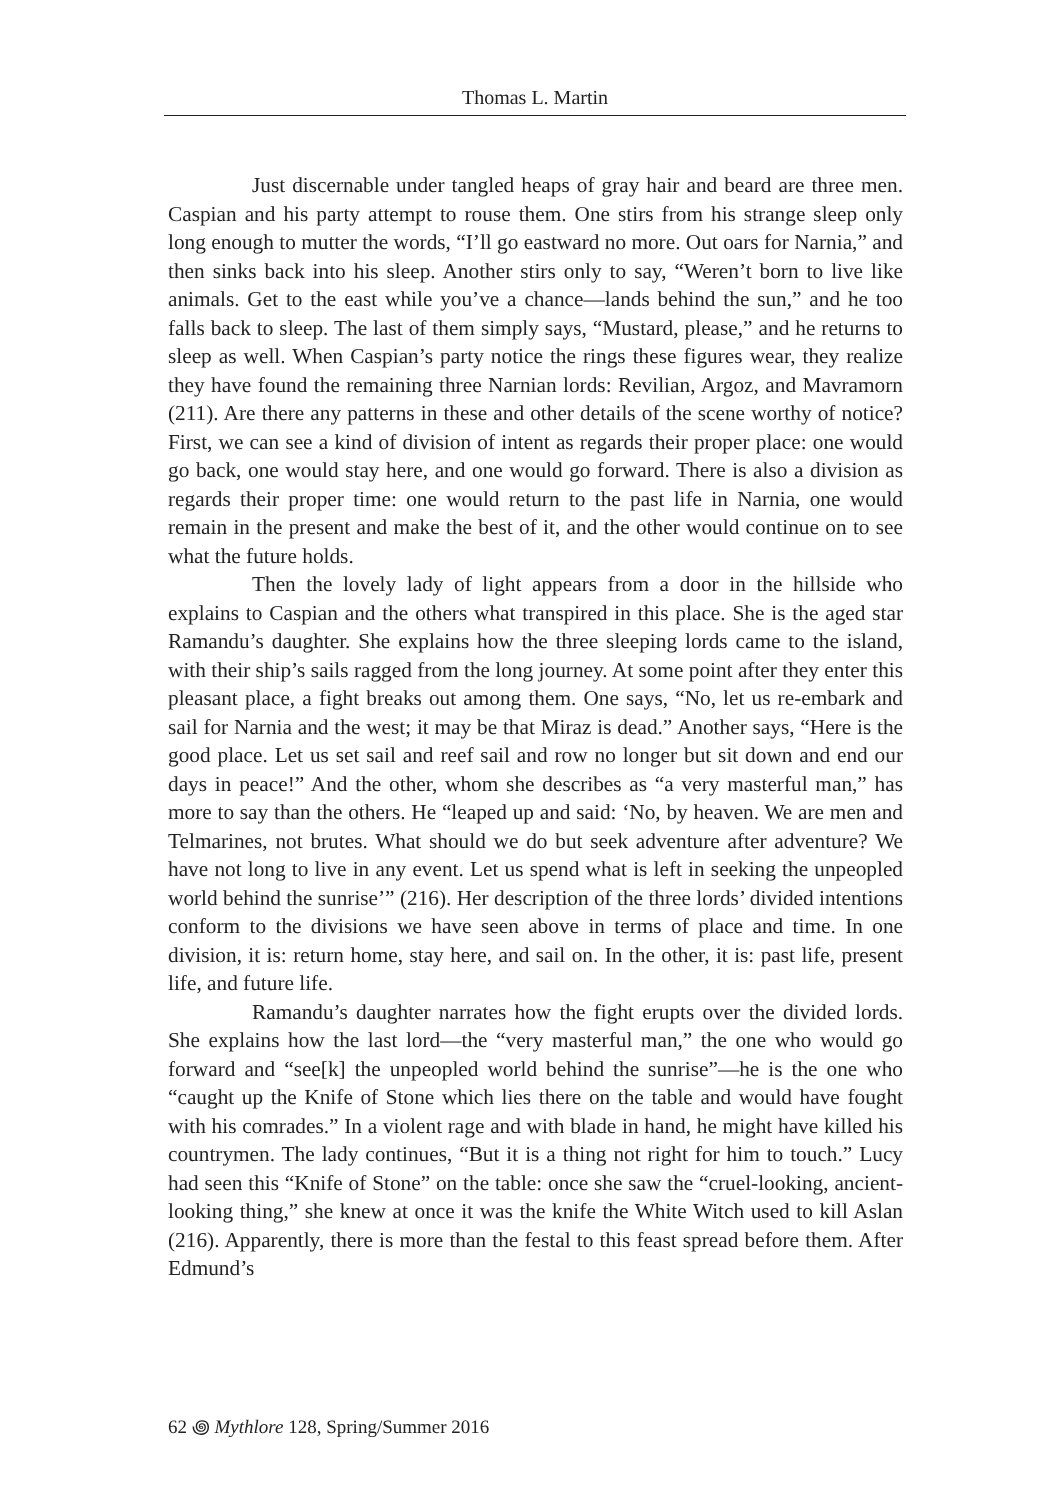Thomas L. Martin
Just discernable under tangled heaps of gray hair and beard are three men. Caspian and his party attempt to rouse them. One stirs from his strange sleep only long enough to mutter the words, “I’ll go eastward no more. Out oars for Narnia,” and then sinks back into his sleep. Another stirs only to say, “Weren’t born to live like animals. Get to the east while you’ve a chance—lands behind the sun,” and he too falls back to sleep. The last of them simply says, “Mustard, please,” and he returns to sleep as well. When Caspian’s party notice the rings these figures wear, they realize they have found the remaining three Narnian lords: Revilian, Argoz, and Mavramorn (211). Are there any patterns in these and other details of the scene worthy of notice? First, we can see a kind of division of intent as regards their proper place: one would go back, one would stay here, and one would go forward. There is also a division as regards their proper time: one would return to the past life in Narnia, one would remain in the present and make the best of it, and the other would continue on to see what the future holds.
Then the lovely lady of light appears from a door in the hillside who explains to Caspian and the others what transpired in this place. She is the aged star Ramandu’s daughter. She explains how the three sleeping lords came to the island, with their ship’s sails ragged from the long journey. At some point after they enter this pleasant place, a fight breaks out among them. One says, “No, let us re-embark and sail for Narnia and the west; it may be that Miraz is dead.” Another says, “Here is the good place. Let us set sail and reef sail and row no longer but sit down and end our days in peace!” And the other, whom she describes as “a very masterful man,” has more to say than the others. He “leaped up and said: ‘No, by heaven. We are men and Telmarines, not brutes. What should we do but seek adventure after adventure? We have not long to live in any event. Let us spend what is left in seeking the unpeopled world behind the sunrise’” (216). Her description of the three lords’ divided intentions conform to the divisions we have seen above in terms of place and time. In one division, it is: return home, stay here, and sail on. In the other, it is: past life, present life, and future life.
Ramandu’s daughter narrates how the fight erupts over the divided lords. She explains how the last lord—the “very masterful man,” the one who would go forward and “see[k] the unpeopled world behind the sunrise”—he is the one who “caught up the Knife of Stone which lies there on the table and would have fought with his comrades.” In a violent rage and with blade in hand, he might have killed his countrymen. The lady continues, “But it is a thing not right for him to touch.” Lucy had seen this “Knife of Stone” on the table: once she saw the “cruel-looking, ancient-looking thing,” she knew at once it was the knife the White Witch used to kill Aslan (216). Apparently, there is more than the festal to this feast spread before them. After Edmund’s
62 ꩜ Mythlore 128, Spring/Summer 2016